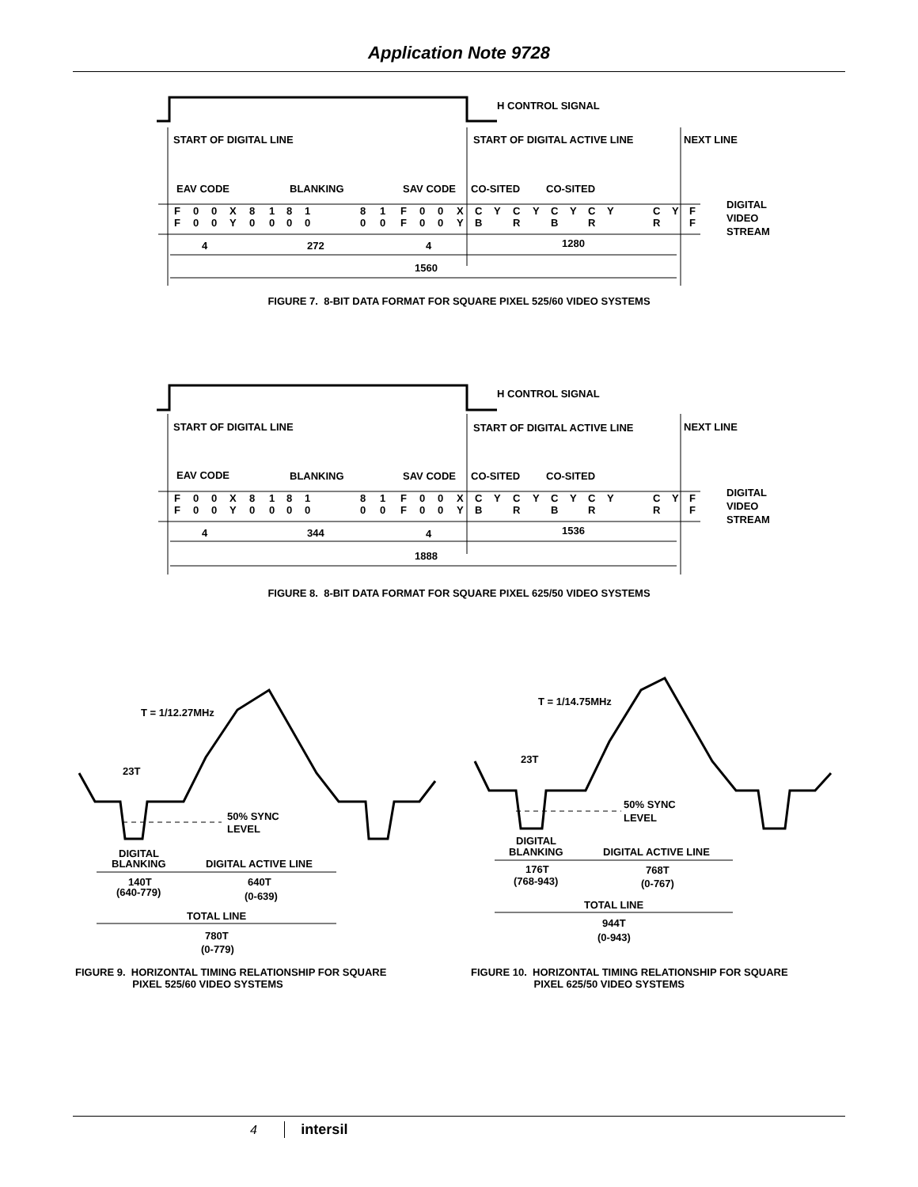Application Note 9728
H CONTROL SIGNAL
START OF DIGITAL LINE
START OF DIGITAL ACTIVE LINE
NEXT LINE
EAV CODE
BLANKING
SAV CODE
CO-SITED
CO-SITED
F
F
0
0
0
0
X
Y
8
0
1
0
8
0
1
0
8
0
1
0
F
F
0
0
0
0
X
Y
C
B
Y
C
R
Y
C
B
Y
C
R
Y
C
R
Y
F
F
DIGITAL
VIDEO
STREAM
4
272
4
1280
1560
FIGURE 7. 8-BIT DATA FORMAT FOR SQUARE PIXEL 525/60 VIDEO SYSTEMS
H CONTROL SIGNAL
START OF DIGITAL LINE
START OF DIGITAL ACTIVE LINE
NEXT LINE
EAV CODE
BLANKING
SAV CODE
CO-SITED
CO-SITED
F
F
0
0
0
0
X
Y
8
0
1
0
8
0
1
0
8
0
1
0
F
F
0
0
0
0
X
Y
C
B
Y
C
R
Y
C
B
Y
C
R
Y
C
R
Y
F
F
DIGITAL
VIDEO
STREAM
4
344
4
1536
1888
FIGURE 8. 8-BIT DATA FORMAT FOR SQUARE PIXEL 625/50 VIDEO SYSTEMS
T = 1/12.27MHz
23T
50% SYNC
LEVEL
DIGITAL
BLANKING
DIGITAL ACTIVE LINE
140T
(640-779)
640T
(0-639)
TOTAL LINE
780T
(0-779)
FIGURE 9. HORIZONTAL TIMING RELATIONSHIP FOR SQUARE
PIXEL 525/60 VIDEO SYSTEMS
T = 1/14.75MHz
23T
50% SYNC
LEVEL
DIGITAL
BLANKING
DIGITAL ACTIVE LINE
176T
(768-943)
768T
(0-767)
TOTAL LINE
944T
(0-943)
FIGURE 10. HORIZONTAL TIMING RELATIONSHIP FOR SQUARE
PIXEL 625/50 VIDEO SYSTEMS
4 intersil